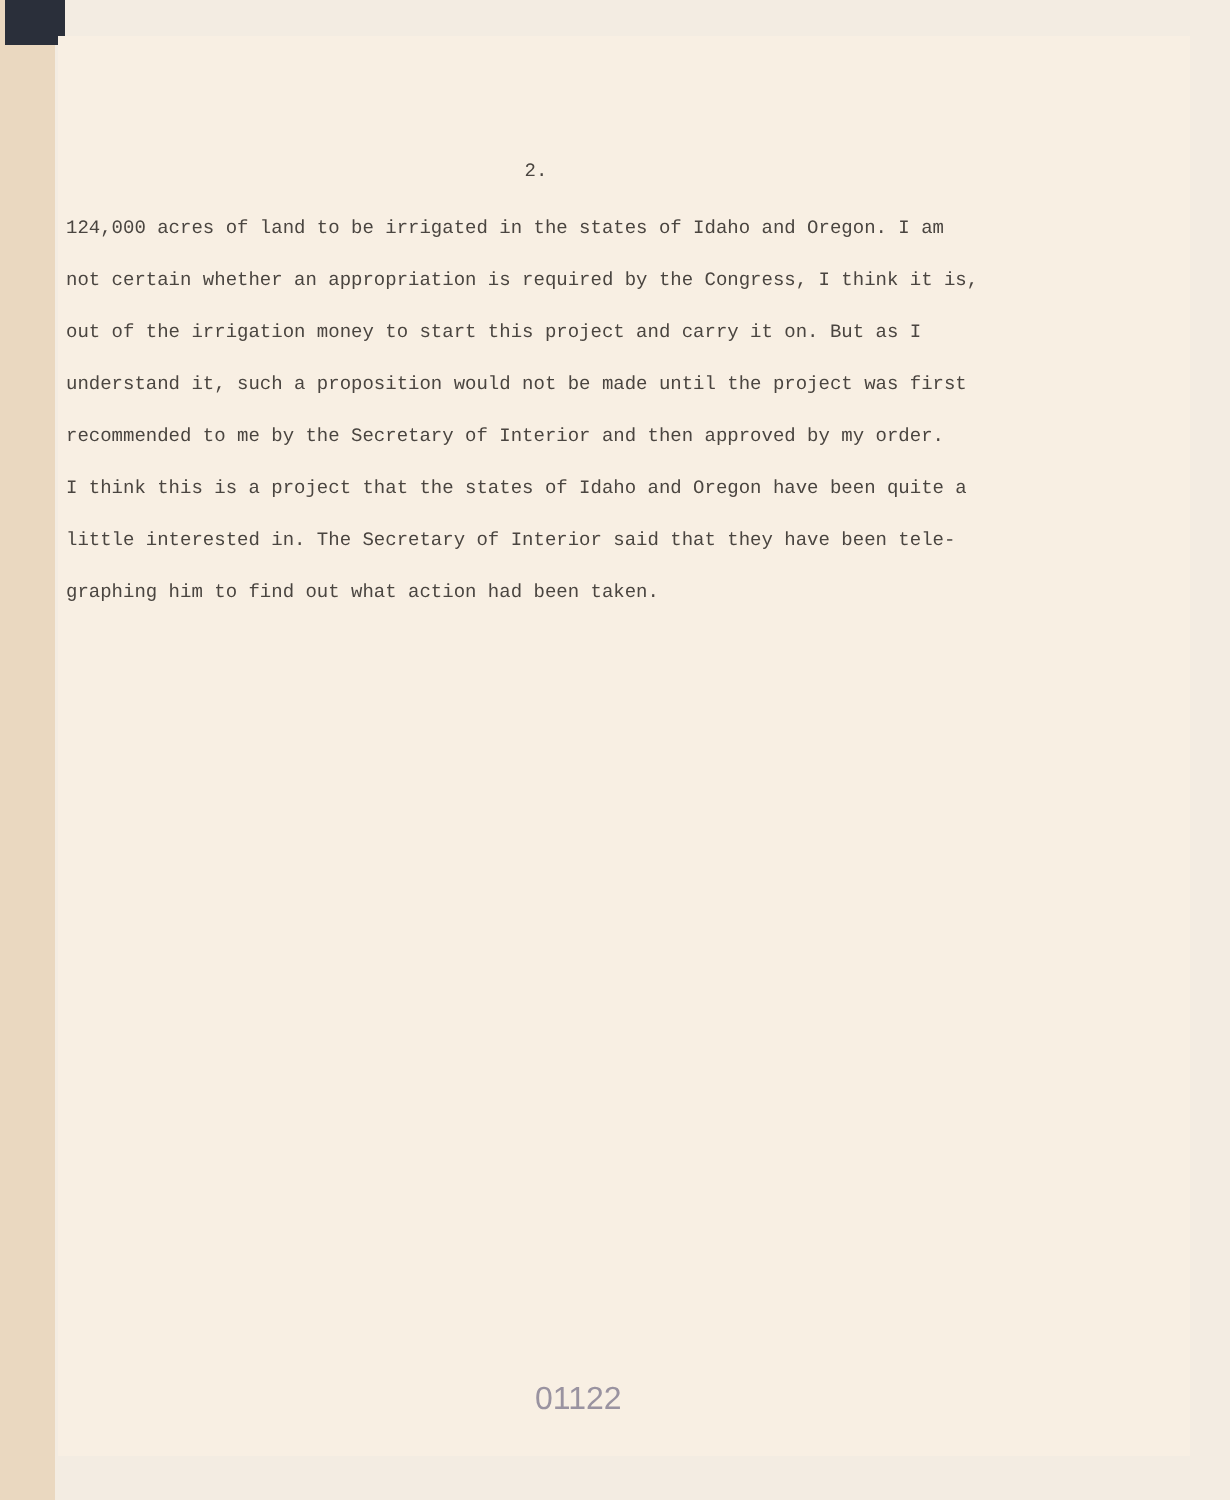2.
124,000 acres of land to be irrigated in the states of Idaho and Oregon. I am
not certain whether an appropriation is required by the Congress, I think it is,
out of the irrigation money to start this project and carry it on. But as I
understand it, such a proposition would not be made until the project was first
recommended to me by the Secretary of Interior and then approved by my order.
I think this is a project that the states of Idaho and Oregon have been quite a
little interested in. The Secretary of Interior said that they have been tele-
graphing him to find out what action had been taken.
01122